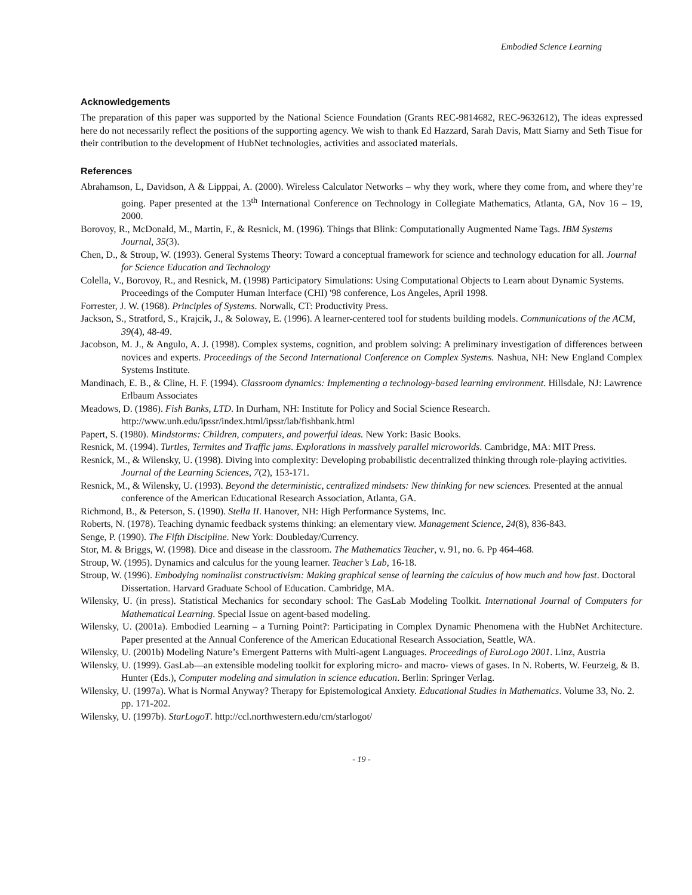Embodied Science Learning
Acknowledgements
The preparation of this paper was supported by the National Science Foundation (Grants REC-9814682, REC-9632612), The ideas expressed here do not necessarily reflect the positions of the supporting agency. We wish to thank Ed Hazzard, Sarah Davis, Matt Siarny and Seth Tisue for their contribution to the development of HubNet technologies, activities and associated materials.
References
Abrahamson, L, Davidson, A & Lipppai, A. (2000). Wireless Calculator Networks – why they work, where they come from, and where they’re going. Paper presented at the 13<sup>th</sup> International Conference on Technology in Collegiate Mathematics, Atlanta, GA, Nov 16 – 19, 2000.
Borovoy, R., McDonald, M., Martin, F., & Resnick, M. (1996). Things that Blink: Computationally Augmented Name Tags. IBM Systems Journal, 35(3).
Chen, D., & Stroup, W. (1993). General Systems Theory: Toward a conceptual framework for science and technology education for all. Journal for Science Education and Technology
Colella, V., Borovoy, R., and Resnick, M. (1998) Participatory Simulations: Using Computational Objects to Learn about Dynamic Systems. Proceedings of the Computer Human Interface (CHI) '98 conference, Los Angeles, April 1998.
Forrester, J. W. (1968). Principles of Systems. Norwalk, CT: Productivity Press.
Jackson, S., Stratford, S., Krajcik, J., & Soloway, E. (1996). A learner-centered tool for students building models. Communications of the ACM, 39(4), 48-49.
Jacobson, M. J., & Angulo, A. J. (1998). Complex systems, cognition, and problem solving: A preliminary investigation of differences between novices and experts. Proceedings of the Second International Conference on Complex Systems. Nashua, NH: New England Complex Systems Institute.
Mandinach, E. B., & Cline, H. F. (1994). Classroom dynamics: Implementing a technology-based learning environment. Hillsdale, NJ: Lawrence Erlbaum Associates
Meadows, D. (1986). Fish Banks, LTD. In Durham, NH: Institute for Policy and Social Science Research. http://www.unh.edu/ipssr/index.html/ipssr/lab/fishbank.html
Papert, S. (1980). Mindstorms: Children, computers, and powerful ideas. New York: Basic Books.
Resnick, M. (1994). Turtles, Termites and Traffic jams. Explorations in massively parallel microworlds. Cambridge, MA: MIT Press.
Resnick, M., & Wilensky, U. (1998). Diving into complexity: Developing probabilistic decentralized thinking through role-playing activities. Journal of the Learning Sciences, 7(2), 153-171.
Resnick, M., & Wilensky, U. (1993). Beyond the deterministic, centralized mindsets: New thinking for new sciences. Presented at the annual conference of the American Educational Research Association, Atlanta, GA.
Richmond, B., & Peterson, S. (1990). Stella II. Hanover, NH: High Performance Systems, Inc.
Roberts, N. (1978). Teaching dynamic feedback systems thinking: an elementary view. Management Science, 24(8), 836-843.
Senge, P. (1990). The Fifth Discipline. New York: Doubleday/Currency.
Stor, M. & Briggs, W. (1998). Dice and disease in the classroom. The Mathematics Teacher, v. 91, no. 6. Pp 464-468.
Stroup, W. (1995). Dynamics and calculus for the young learner. Teacher’s Lab, 16-18.
Stroup, W. (1996). Embodying nominalist constructivism: Making graphical sense of learning the calculus of how much and how fast. Doctoral Dissertation. Harvard Graduate School of Education. Cambridge, MA.
Wilensky, U. (in press). Statistical Mechanics for secondary school: The GasLab Modeling Toolkit. International Journal of Computers for Mathematical Learning. Special Issue on agent-based modeling.
Wilensky, U. (2001a). Embodied Learning – a Turning Point?: Participating in Complex Dynamic Phenomena with the HubNet Architecture. Paper presented at the Annual Conference of the American Educational Research Association, Seattle, WA.
Wilensky, U. (2001b) Modeling Nature’s Emergent Patterns with Multi-agent Languages. Proceedings of EuroLogo 2001. Linz, Austria
Wilensky, U. (1999). GasLab—an extensible modeling toolkit for exploring micro- and macro- views of gases. In N. Roberts, W. Feurzeig, & B. Hunter (Eds.), Computer modeling and simulation in science education. Berlin: Springer Verlag.
Wilensky, U. (1997a). What is Normal Anyway? Therapy for Epistemological Anxiety. Educational Studies in Mathematics. Volume 33, No. 2. pp. 171-202.
Wilensky, U. (1997b). StarLogoT. http://ccl.northwestern.edu/cm/starlogot/
- 19 -